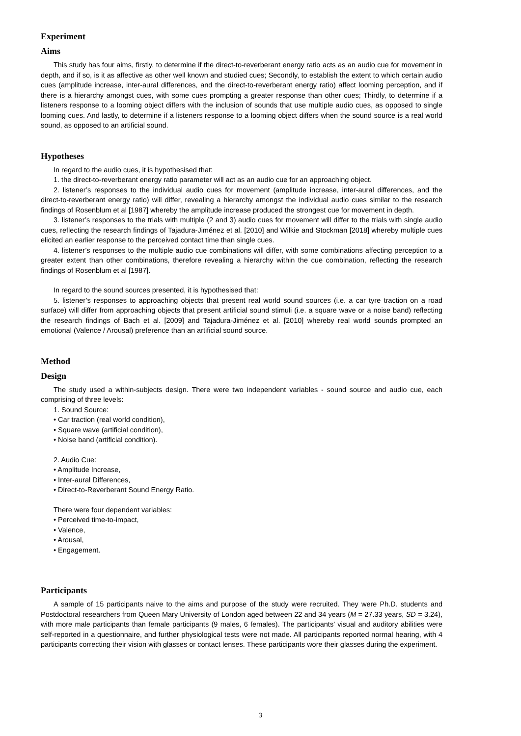Experiment
Aims
This study has four aims, firstly, to determine if the direct-to-reverberant energy ratio acts as an audio cue for movement in depth, and if so, is it as affective as other well known and studied cues; Secondly, to establish the extent to which certain audio cues (amplitude increase, inter-aural differences, and the direct-to-reverberant energy ratio) affect looming perception, and if there is a hierarchy amongst cues, with some cues prompting a greater response than other cues; Thirdly, to determine if a listeners response to a looming object differs with the inclusion of sounds that use multiple audio cues, as opposed to single looming cues. And lastly, to determine if a listeners response to a looming object differs when the sound source is a real world sound, as opposed to an artificial sound.
Hypotheses
In regard to the audio cues, it is hypothesised that:
1. the direct-to-reverberant energy ratio parameter will act as an audio cue for an approaching object.
2. listener’s responses to the individual audio cues for movement (amplitude increase, inter-aural differences, and the direct-to-reverberant energy ratio) will differ, revealing a hierarchy amongst the individual audio cues similar to the research findings of Rosenblum et al [1987] whereby the amplitude increase produced the strongest cue for movement in depth.
3. listener’s responses to the trials with multiple (2 and 3) audio cues for movement will differ to the trials with single audio cues, reflecting the research findings of Tajadura-Jiménez et al. [2010] and Wilkie and Stockman [2018] whereby multiple cues elicited an earlier response to the perceived contact time than single cues.
4. listener’s responses to the multiple audio cue combinations will differ, with some combinations affecting perception to a greater extent than other combinations, therefore revealing a hierarchy within the cue combination, reflecting the research findings of Rosenblum et al [1987].
In regard to the sound sources presented, it is hypothesised that:
5. listener’s responses to approaching objects that present real world sound sources (i.e. a car tyre traction on a road surface) will differ from approaching objects that present artificial sound stimuli (i.e. a square wave or a noise band) reflecting the research findings of Bach et al. [2009] and Tajadura-Jiménez et al. [2010] whereby real world sounds prompted an emotional (Valence / Arousal) preference than an artificial sound source.
Method
Design
The study used a within-subjects design. There were two independent variables - sound source and audio cue, each comprising of three levels:
1. Sound Source:
• Car traction (real world condition),
• Square wave (artificial condition),
• Noise band (artificial condition).
2. Audio Cue:
• Amplitude Increase,
• Inter-aural Differences,
• Direct-to-Reverberant Sound Energy Ratio.
There were four dependent variables:
• Perceived time-to-impact,
• Valence,
• Arousal,
• Engagement.
Participants
A sample of 15 participants naive to the aims and purpose of the study were recruited. They were Ph.D. students and Postdoctoral researchers from Queen Mary University of London aged between 22 and 34 years (M = 27.33 years, SD = 3.24), with more male participants than female participants (9 males, 6 females). The participants’ visual and auditory abilities were self-reported in a questionnaire, and further physiological tests were not made. All participants reported normal hearing, with 4 participants correcting their vision with glasses or contact lenses. These participants wore their glasses during the experiment.
3